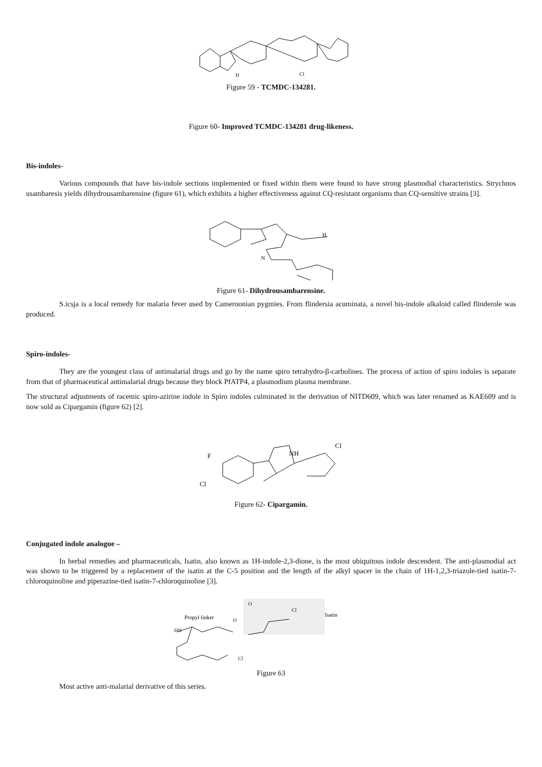H
Cl
Figure 59 - TCMDC-134281.
Figure 60- Improved TCMDC-134281 drug-likeness.
Bis-indoles-
Various compounds that have bis-indole sections implemented or fixed within them were found to have strong plasmodial characteristics. Strychnos usambaresis yields dihydrousambarensine (figure 61), which exhibits a higher effectiveness against CQ-resistant organisms than CQ-sensitive strains [3].
N
H
Figure 61- Dihydrousambarensine.
S.icsja is a local remedy for malaria fever used by Cameroonian pygmies. From flindersia acuminata, a novel bis-indole alkaloid called flinderole was produced.
Spiro-indoles-
They are the youngest class of antimalarial drugs and go by the name spiro tetrahydro-β-carbolines. The process of action of spiro indoles is separate from that of pharmaceutical antimalarial drugs because they block PfATP4, a plasmodium plasma membrane.
The structural adjustments of racemic spiro-azirine indole in Spiro indoles culminated in the derivation of NITD609, which was later renamed as KAE609 and is now sold as Cipargamin (figure 62) [2].
F
Cl
NH
Cl
Figure 62- Cipargamin.
Conjugated indole analogue –
In herbal remedies and pharmaceuticals, Isatin, also known as 1H-indole-2,3-dione, is the most ubiquitous indole descendent. The anti-plasmodial act was shown to be triggered by a replacement of the isatin at the C-5 position and the length of the alkyl spacer in the chain of 1H-1,2,3-triazole-tied isatin-7-chloroquinoline and piperazine-tied isatin-7-chloroquinoline [3].
Propyl linker
Isatin
O
O
Cl
HN
Cl
Figure 63
Most active anti-malarial derivative of this series.